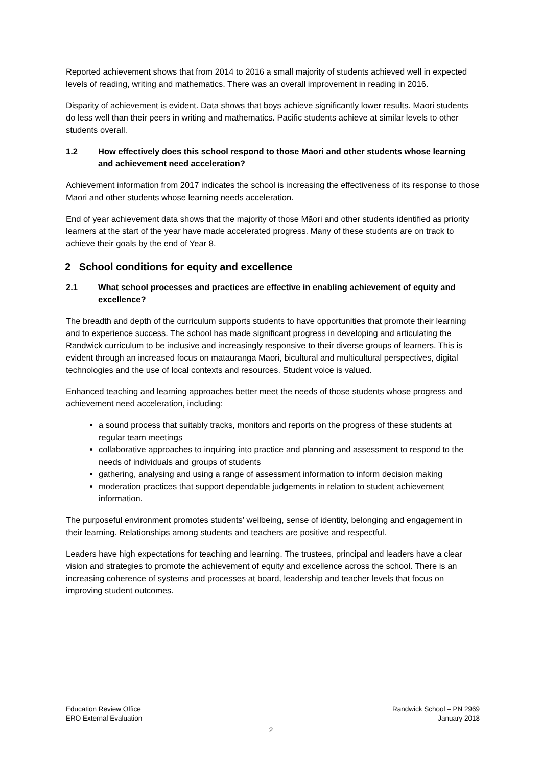Reported achievement shows that from 2014 to 2016 a small majority of students achieved well in expected levels of reading, writing and mathematics. There was an overall improvement in reading in 2016.
Disparity of achievement is evident. Data shows that boys achieve significantly lower results. Māori students do less well than their peers in writing and mathematics. Pacific students achieve at similar levels to other students overall.
1.2 How effectively does this school respond to those Māori and other students whose learning and achievement need acceleration?
Achievement information from 2017 indicates the school is increasing the effectiveness of its response to those Māori and other students whose learning needs acceleration.
End of year achievement data shows that the majority of those Māori and other students identified as priority learners at the start of the year have made accelerated progress. Many of these students are on track to achieve their goals by the end of Year 8.
2 School conditions for equity and excellence
2.1 What school processes and practices are effective in enabling achievement of equity and excellence?
The breadth and depth of the curriculum supports students to have opportunities that promote their learning and to experience success. The school has made significant progress in developing and articulating the Randwick curriculum to be inclusive and increasingly responsive to their diverse groups of learners. This is evident through an increased focus on mātauranga Māori, bicultural and multicultural perspectives, digital technologies and the use of local contexts and resources. Student voice is valued.
Enhanced teaching and learning approaches better meet the needs of those students whose progress and achievement need acceleration, including:
a sound process that suitably tracks, monitors and reports on the progress of these students at regular team meetings
collaborative approaches to inquiring into practice and planning and assessment to respond to the needs of individuals and groups of students
gathering, analysing and using a range of assessment information to inform decision making
moderation practices that support dependable judgements in relation to student achievement information.
The purposeful environment promotes students’ wellbeing, sense of identity, belonging and engagement in their learning. Relationships among students and teachers are positive and respectful.
Leaders have high expectations for teaching and learning. The trustees, principal and leaders have a clear vision and strategies to promote the achievement of equity and excellence across the school. There is an increasing coherence of systems and processes at board, leadership and teacher levels that focus on improving student outcomes.
Education Review Office
ERO External Evaluation
Randwick School – PN 2969
January 2018
2